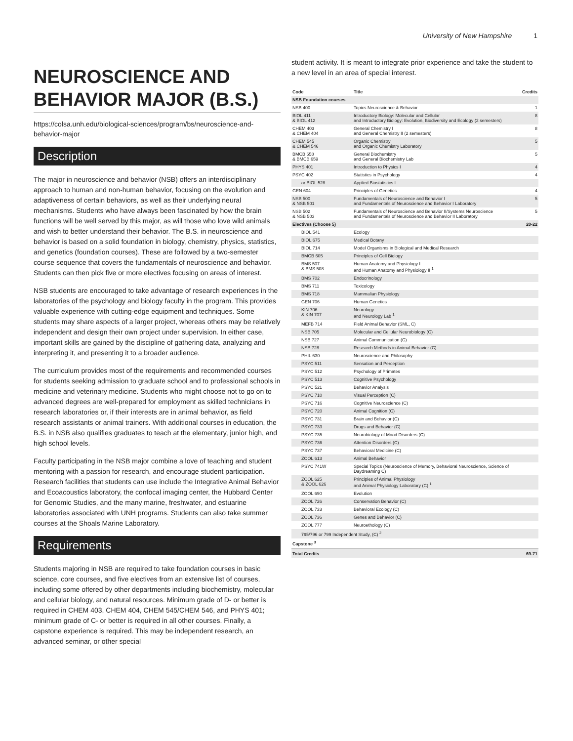University of New Hampshire 1
NEUROSCIENCE AND BEHAVIOR MAJOR (B.S.)
https://colsa.unh.edu/biological-sciences/program/bs/neuroscience-and-behavior-major
Description
The major in neuroscience and behavior (NSB) offers an interdisciplinary approach to human and non-human behavior, focusing on the evolution and adaptiveness of certain behaviors, as well as their underlying neural mechanisms. Students who have always been fascinated by how the brain functions will be well served by this major, as will those who love wild animals and wish to better understand their behavior. The B.S. in neuroscience and behavior is based on a solid foundation in biology, chemistry, physics, statistics, and genetics (foundation courses). These are followed by a two-semester course sequence that covers the fundamentals of neuroscience and behavior. Students can then pick five or more electives focusing on areas of interest.
NSB students are encouraged to take advantage of research experiences in the laboratories of the psychology and biology faculty in the program. This provides valuable experience with cutting-edge equipment and techniques. Some students may share aspects of a larger project, whereas others may be relatively independent and design their own project under supervision. In either case, important skills are gained by the discipline of gathering data, analyzing and interpreting it, and presenting it to a broader audience.
The curriculum provides most of the requirements and recommended courses for students seeking admission to graduate school and to professional schools in medicine and veterinary medicine. Students who might choose not to go on to advanced degrees are well-prepared for employment as skilled technicians in research laboratories or, if their interests are in animal behavior, as field research assistants or animal trainers. With additional courses in education, the B.S. in NSB also qualifies graduates to teach at the elementary, junior high, and high school levels.
Faculty participating in the NSB major combine a love of teaching and student mentoring with a passion for research, and encourage student participation. Research facilities that students can use include the Integrative Animal Behavior and Ecoacoustics laboratory, the confocal imaging center, the Hubbard Center for Genomic Studies, and the many marine, freshwater, and estuarine laboratories associated with UNH programs. Students can also take summer courses at the Shoals Marine Laboratory.
Requirements
Students majoring in NSB are required to take foundation courses in basic science, core courses, and five electives from an extensive list of courses, including some offered by other departments including biochemistry, molecular and cellular biology, and natural resources. Minimum grade of D- or better is required in CHEM 403, CHEM 404, CHEM 545/CHEM 546, and PHYS 401; minimum grade of C- or better is required in all other courses. Finally, a capstone experience is required. This may be independent research, an advanced seminar, or other special
student activity. It is meant to integrate prior experience and take the student to a new level in an area of special interest.
| Code | Title | Credits |
| --- | --- | --- |
| NSB Foundation courses | | |
| NSB 400 | Topics Neuroscience & Behavior | 1 |
| BIOL 411 & BIOL 412 | Introductory Biology: Molecular and Cellular and Introductory Biology: Evolution, Biodiversity and Ecology (2 semesters) | 8 |
| CHEM 403 & CHEM 404 | General Chemistry I and General Chemistry II (2 semesters) | 8 |
| CHEM 545 & CHEM 546 | Organic Chemistry and Organic Chemistry Laboratory | 5 |
| BMCB 658 & BMCB 659 | General Biochemistry and General Biochemistry Lab | 5 |
| PHYS 401 | Introduction to Physics I | 4 |
| PSYC 402 | Statistics in Psychology | 4 |
| or BIOL 528 | Applied Biostatistics I | |
| GEN 604 | Principles of Genetics | 4 |
| NSB 500 & NSB 501 | Fundamentals of Neuroscience and Behavior I and Fundamentals of Neuroscience and Behavior I Laboratory | 5 |
| NSB 502 & NSB 503 | Fundamentals of Neuroscience and Behavior II/Systems Neuroscience and Fundamentals of Neuroscience and Behavior II Laboratory | 5 |
| Electives (Choose 5) | | 20-22 |
| BIOL 541 | Ecology | |
| BIOL 675 | Medical Botany | |
| BIOL 714 | Model Organisms in Biological and Medical Research | |
| BMCB 605 | Principles of Cell Biology | |
| BMS 507 & BMS 508 | Human Anatomy and Physiology I and Human Anatomy and Physiology II <sup>1</sup> | |
| BMS 702 | Endocrinology | |
| BMS 711 | Toxicology | |
| BMS 718 | Mammalian Physiology | |
| GEN 706 | Human Genetics | |
| KIN 706 & KIN 707 | Neurology and Neurology Lab <sup>1</sup> | |
| MEFB 714 | Field Animal Behavior (SML, C) | |
| NSB 705 | Molecular and Cellular Neurobiology (C) | |
| NSB 727 | Animal Communication (C) | |
| NSB 728 | Research Methods in Animal Behavior (C) | |
| PHIL 630 | Neuroscience and Philosophy | |
| PSYC 511 | Sensation and Perception | |
| PSYC 512 | Psychology of Primates | |
| PSYC 513 | Cognitive Psychology | |
| PSYC 521 | Behavior Analysis | |
| PSYC 710 | Visual Perception (C) | |
| PSYC 716 | Cognitive Neuroscience (C) | |
| PSYC 720 | Animal Cognition (C) | |
| PSYC 731 | Brain and Behavior (C) | |
| PSYC 733 | Drugs and Behavior (C) | |
| PSYC 735 | Neurobiology of Mood Disorders (C) | |
| PSYC 736 | Attention Disorders (C) | |
| PSYC 737 | Behavioral Medicine (C) | |
| ZOOL 613 | Animal Behavior | |
| PSYC 741W | Special Topics (Neuroscience of Memory, Behavioral Neuroscience, Science of Daydreaming C) | |
| ZOOL 625 & ZOOL 626 | Principles of Animal Physiology and Animal Physiology Laboratory (C) <sup>1</sup> | |
| ZOOL 690 | Evolution | |
| ZOOL 726 | Conservation Behavior (C) | |
| ZOOL 733 | Behavioral Ecology (C) | |
| ZOOL 736 | Genes and Behavior (C) | |
| ZOOL 777 | Neuroethology (C) | |
| 795/796 or 799 Independent Study, (C) <sup>2</sup> | | |
| Capstone <sup>3</sup> | | |
| Total Credits | | 69-71 |